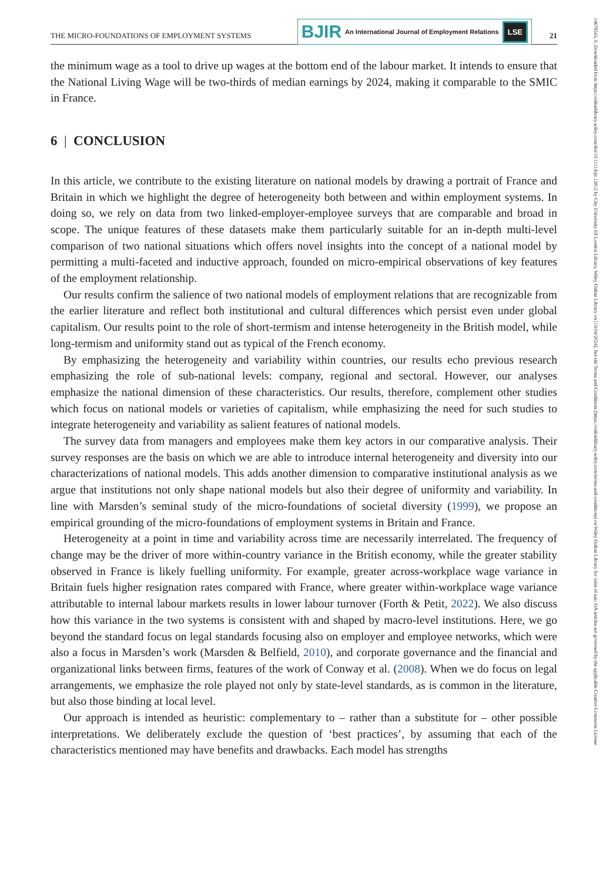THE MICRO-FOUNDATIONS OF EMPLOYMENT SYSTEMS
BJIR An International Journal of Employment Relations
LSE
21
14678543, 0, Downloaded from https://onlinelibrary.wiley.com/doi/10.1111/bjir.12812 by City University Of London Library, Wiley Online Library on [19/04/2024]. See the Terms and Conditions (https://onlinelibrary.wiley.com/terms-and-conditions) on Wiley Online Library for rules of use; OA articles are governed by the applicable Creative Commons License
the minimum wage as a tool to drive up wages at the bottom end of the labour market. It intends to ensure that the National Living Wage will be two-thirds of median earnings by 2024, making it comparable to the SMIC in France.
6 | CONCLUSION
In this article, we contribute to the existing literature on national models by drawing a portrait of France and Britain in which we highlight the degree of heterogeneity both between and within employment systems. In doing so, we rely on data from two linked-employer-employee surveys that are comparable and broad in scope. The unique features of these datasets make them particularly suitable for an in-depth multi-level comparison of two national situations which offers novel insights into the concept of a national model by permitting a multi-faceted and inductive approach, founded on micro-empirical observations of key features of the employment relationship.
Our results confirm the salience of two national models of employment relations that are recognizable from the earlier literature and reflect both institutional and cultural differences which persist even under global capitalism. Our results point to the role of short-termism and intense heterogeneity in the British model, while long-termism and uniformity stand out as typical of the French economy.
By emphasizing the heterogeneity and variability within countries, our results echo previous research emphasizing the role of sub-national levels: company, regional and sectoral. However, our analyses emphasize the national dimension of these characteristics. Our results, therefore, complement other studies which focus on national models or varieties of capitalism, while emphasizing the need for such studies to integrate heterogeneity and variability as salient features of national models.
The survey data from managers and employees make them key actors in our comparative analysis. Their survey responses are the basis on which we are able to introduce internal heterogeneity and diversity into our characterizations of national models. This adds another dimension to comparative institutional analysis as we argue that institutions not only shape national models but also their degree of uniformity and variability. In line with Marsden’s seminal study of the micro-foundations of societal diversity (1999), we propose an empirical grounding of the micro-foundations of employment systems in Britain and France.
Heterogeneity at a point in time and variability across time are necessarily interrelated. The frequency of change may be the driver of more within-country variance in the British economy, while the greater stability observed in France is likely fuelling uniformity. For example, greater across-workplace wage variance in Britain fuels higher resignation rates compared with France, where greater within-workplace wage variance attributable to internal labour markets results in lower labour turnover (Forth & Petit, 2022). We also discuss how this variance in the two systems is consistent with and shaped by macro-level institutions. Here, we go beyond the standard focus on legal standards focusing also on employer and employee networks, which were also a focus in Marsden’s work (Marsden & Belfield, 2010), and corporate governance and the financial and organizational links between firms, features of the work of Conway et al. (2008). When we do focus on legal arrangements, we emphasize the role played not only by state-level standards, as is common in the literature, but also those binding at local level.
Our approach is intended as heuristic: complementary to – rather than a substitute for – other possible interpretations. We deliberately exclude the question of ‘best practices’, by assuming that each of the characteristics mentioned may have benefits and drawbacks. Each model has strengths